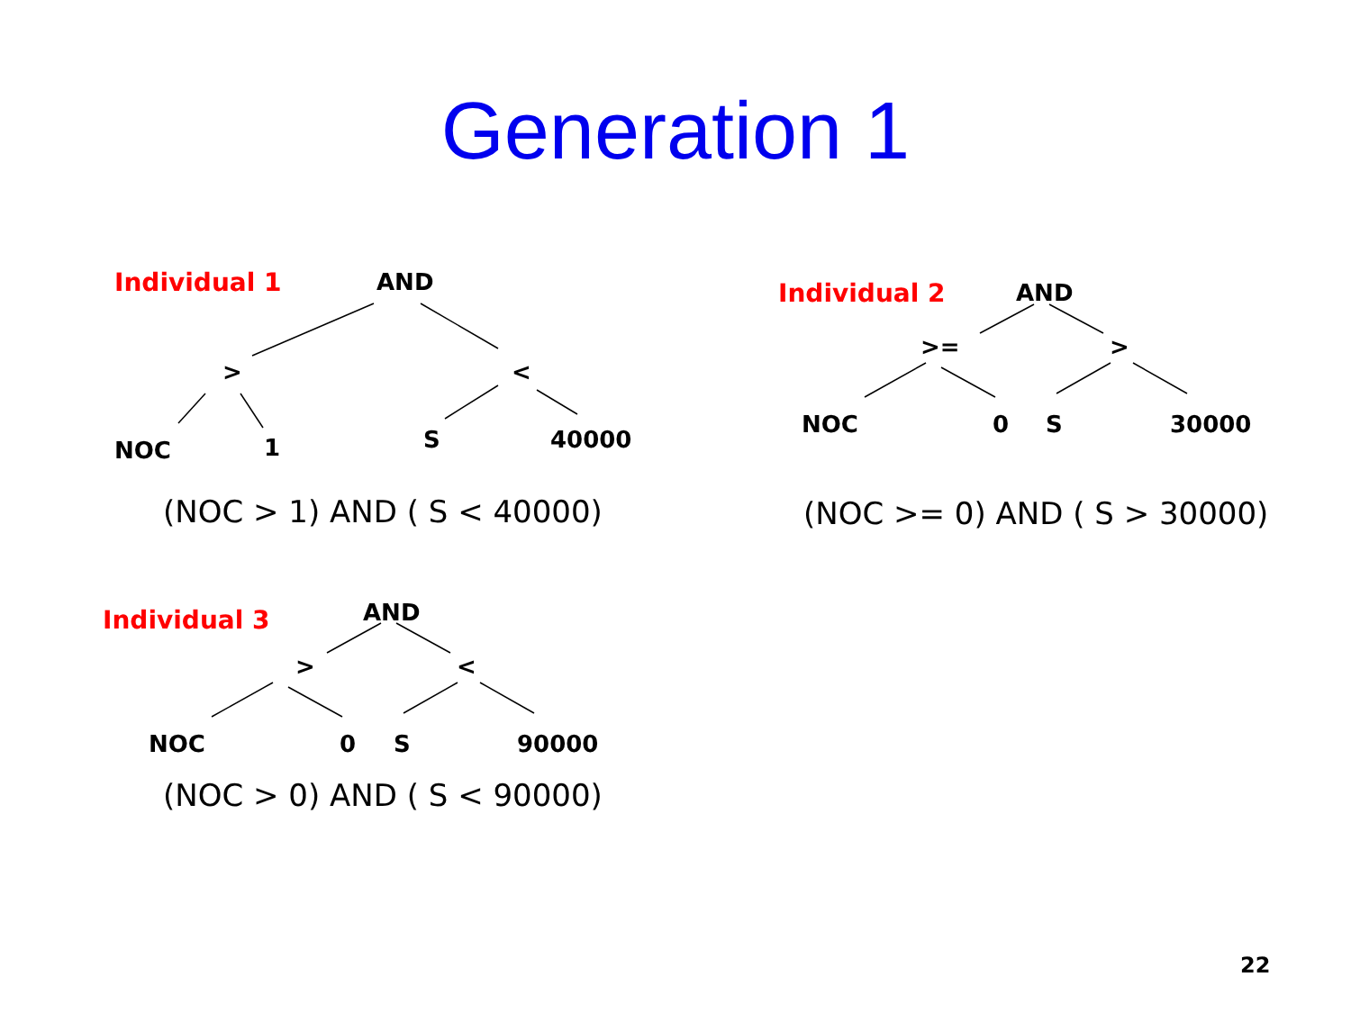Generation 1
Individual 1 AND
> <
NOC 1 S 40000
(NOC > 1) AND ( S < 40000)
Individual 2 AND
>= >
NOC 0 S 30000
(NOC >= 0) AND ( S > 30000)
Individual 3 AND
> <
NOC 0 S 90000
(NOC > 0) AND ( S < 90000)
22